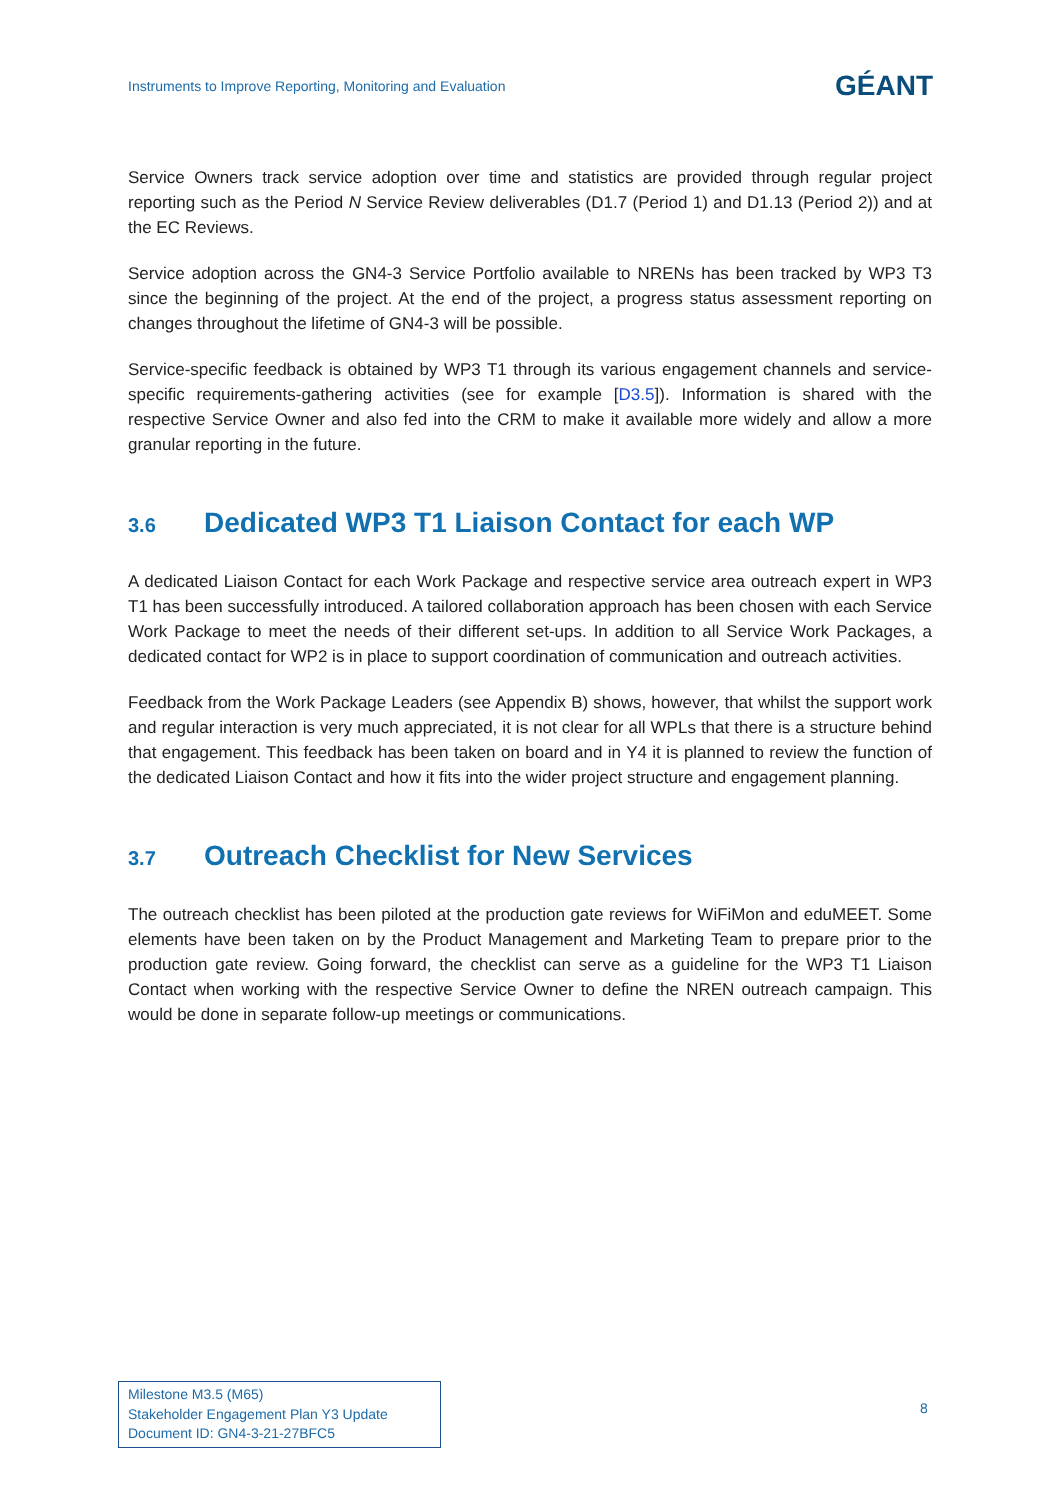Instruments to Improve Reporting, Monitoring and Evaluation GÉANT
Service Owners track service adoption over time and statistics are provided through regular project reporting such as the Period N Service Review deliverables (D1.7 (Period 1) and D1.13 (Period 2)) and at the EC Reviews.
Service adoption across the GN4-3 Service Portfolio available to NRENs has been tracked by WP3 T3 since the beginning of the project. At the end of the project, a progress status assessment reporting on changes throughout the lifetime of GN4-3 will be possible.
Service-specific feedback is obtained by WP3 T1 through its various engagement channels and service-specific requirements-gathering activities (see for example [D3.5]). Information is shared with the respective Service Owner and also fed into the CRM to make it available more widely and allow a more granular reporting in the future.
3.6 Dedicated WP3 T1 Liaison Contact for each WP
A dedicated Liaison Contact for each Work Package and respective service area outreach expert in WP3 T1 has been successfully introduced. A tailored collaboration approach has been chosen with each Service Work Package to meet the needs of their different set-ups. In addition to all Service Work Packages, a dedicated contact for WP2 is in place to support coordination of communication and outreach activities.
Feedback from the Work Package Leaders (see Appendix B) shows, however, that whilst the support work and regular interaction is very much appreciated, it is not clear for all WPLs that there is a structure behind that engagement. This feedback has been taken on board and in Y4 it is planned to review the function of the dedicated Liaison Contact and how it fits into the wider project structure and engagement planning.
3.7 Outreach Checklist for New Services
The outreach checklist has been piloted at the production gate reviews for WiFiMon and eduMEET. Some elements have been taken on by the Product Management and Marketing Team to prepare prior to the production gate review. Going forward, the checklist can serve as a guideline for the WP3 T1 Liaison Contact when working with the respective Service Owner to define the NREN outreach campaign. This would be done in separate follow-up meetings or communications.
Milestone M3.5 (M65)
Stakeholder Engagement Plan Y3 Update
Document ID: GN4-3-21-27BFC5
8